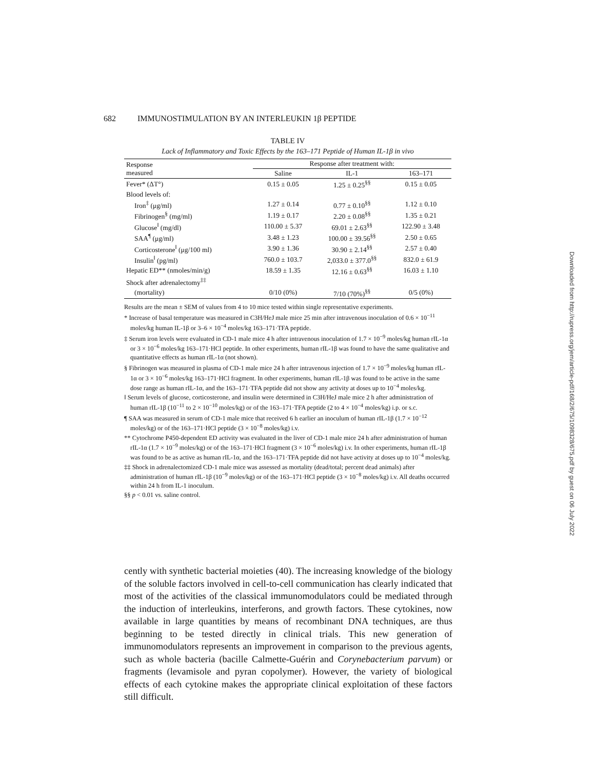682 IMMUNOSTIMULATION BY AN INTERLEUKIN 1β PEPTIDE
TABLE IV
Lack of Inflammatory and Toxic Effects by the 163–171 Peptide of Human IL-1β in vivo
| Response measured | Response after treatment with: | | |
| --- | --- | --- | --- |
| | Saline | IL-1 | 163–171 |
| Fever* (ΔT°) | 0.15 ± 0.05 | 1.25 ± 0.25<sup>§§</sup> | 0.15 ± 0.05 |
| Blood levels of: | | | |
| Iron<sup>‡</sup> (μg/ml) | 1.27 ± 0.14 | 0.77 ± 0.10<sup>§§</sup> | 1.12 ± 0.10 |
| Fibrinogen<sup>§</sup> (mg/ml) | 1.19 ± 0.17 | 2.20 ± 0.08<sup>§§</sup> | 1.35 ± 0.21 |
| Glucose<sup>‖</sup> (mg/dl) | 110.00 ± 5.37 | 69.01 ± 2.63<sup>§§</sup> | 122.90 ± 3.48 |
| SAA<sup>¶</sup> (μg/ml) | 3.48 ± 1.23 | 100.00 ± 39.56<sup>§§</sup> | 2.50 ± 0.65 |
| Corticosterone<sup>‖</sup> (μg/100 ml) | 3.90 ± 1.36 | 30.90 ± 2.14<sup>§§</sup> | 2.57 ± 0.40 |
| Insulin<sup>‖</sup> (pg/ml) | 760.0 ± 103.7 | 2,033.0 ± 377.0<sup>§§</sup> | 832.0 ± 61.9 |
| Hepatic ED** (nmoles/min/g) | 18.59 ± 1.35 | 12.16 ± 0.63<sup>§§</sup> | 16.03 ± 1.10 |
| Shock after adrenalectomy<sup>‡‡</sup> | | | |
| (mortality) | 0/10 (0%) | 7/10 (70%)<sup>§§</sup> | 0/5 (0%) |
Results are the mean ± SEM of values from 4 to 10 mice tested within single representative experiments.
* Increase of basal temperature was measured in C3H/HeJ male mice 25 min after intravenous inoculation of 0.6 × 10<sup>−11</sup> moles/kg human IL-1β or 3–6 × 10<sup>−4</sup> moles/kg 163–171·TFA peptide.
‡ Serum iron levels were evaluated in CD-1 male mice 4 h after intravenous inoculation of 1.7 × 10<sup>−9</sup> moles/kg human rIL-1α or 3 × 10<sup>−6</sup> moles/kg 163–171·HCl peptide. In other experiments, human rIL-1β was found to have the same qualitative and quantitative effects as human rIL-1α (not shown).
§ Fibrinogen was measured in plasma of CD-1 male mice 24 h after intravenous injection of 1.7 × 10<sup>−9</sup> moles/kg human rIL-1α or 3 × 10<sup>−6</sup> moles/kg 163–171·HCl fragment. In other experiments, human rIL-1β was found to be active in the same dose range as human rIL-1α, and the 163–171·TFA peptide did not show any activity at doses up to 10<sup>−4</sup> moles/kg.
‖ Serum levels of glucose, corticosterone, and insulin were determined in C3H/HeJ male mice 2 h after administration of human rIL-1β (10<sup>−11</sup> to 2 × 10<sup>−10</sup> moles/kg) or of the 163–171·TFA peptide (2 to 4 × 10<sup>−4</sup> moles/kg) i.p. or s.c.
¶ SAA was measured in serum of CD-1 male mice that received 6 h earlier an inoculum of human rIL-1β (1.7 × 10<sup>−12</sup> moles/kg) or of the 163–171·HCl peptide (3 × 10<sup>−8</sup> moles/kg) i.v.
** Cytochrome P450-dependent ED activity was evaluated in the liver of CD-1 male mice 24 h after administration of human rIL-1α (1.7 × 10<sup>−9</sup> moles/kg) or of the 163–171·HCl fragment (3 × 10<sup>−6</sup> moles/kg) i.v. In other experiments, human rIL-1β was found to be as active as human rIL-1α, and the 163–171·TFA peptide did not have activity at doses up to 10<sup>−4</sup> moles/kg.
‡‡ Shock in adrenalectomized CD-1 male mice was assessed as mortality (dead/total; percent dead animals) after administration of human rIL-1β (10<sup>−9</sup> moles/kg) or of the 163–171·HCl peptide (3 × 10<sup>−8</sup> moles/kg) i.v. All deaths occurred within 24 h from IL-1 inoculum.
§§ p < 0.01 vs. saline control.
cently with synthetic bacterial moieties (40). The increasing knowledge of the biology of the soluble factors involved in cell-to-cell communication has clearly indicated that most of the activities of the classical immunomodulators could be mediated through the induction of interleukins, interferons, and growth factors. These cytokines, now available in large quantities by means of recombinant DNA techniques, are thus beginning to be tested directly in clinical trials. This new generation of immunomodulators represents an improvement in comparison to the previous agents, such as whole bacteria (bacille Calmette-Guérin and Corynebacterium parvum) or fragments (levamisole and pyran copolymer). However, the variety of biological effects of each cytokine makes the appropriate clinical exploitation of these factors still difficult.
Downloaded from http://rupress.org/jem/article-pdf/168/2/675/1098328/675.pdf by guest on 06 July 2022